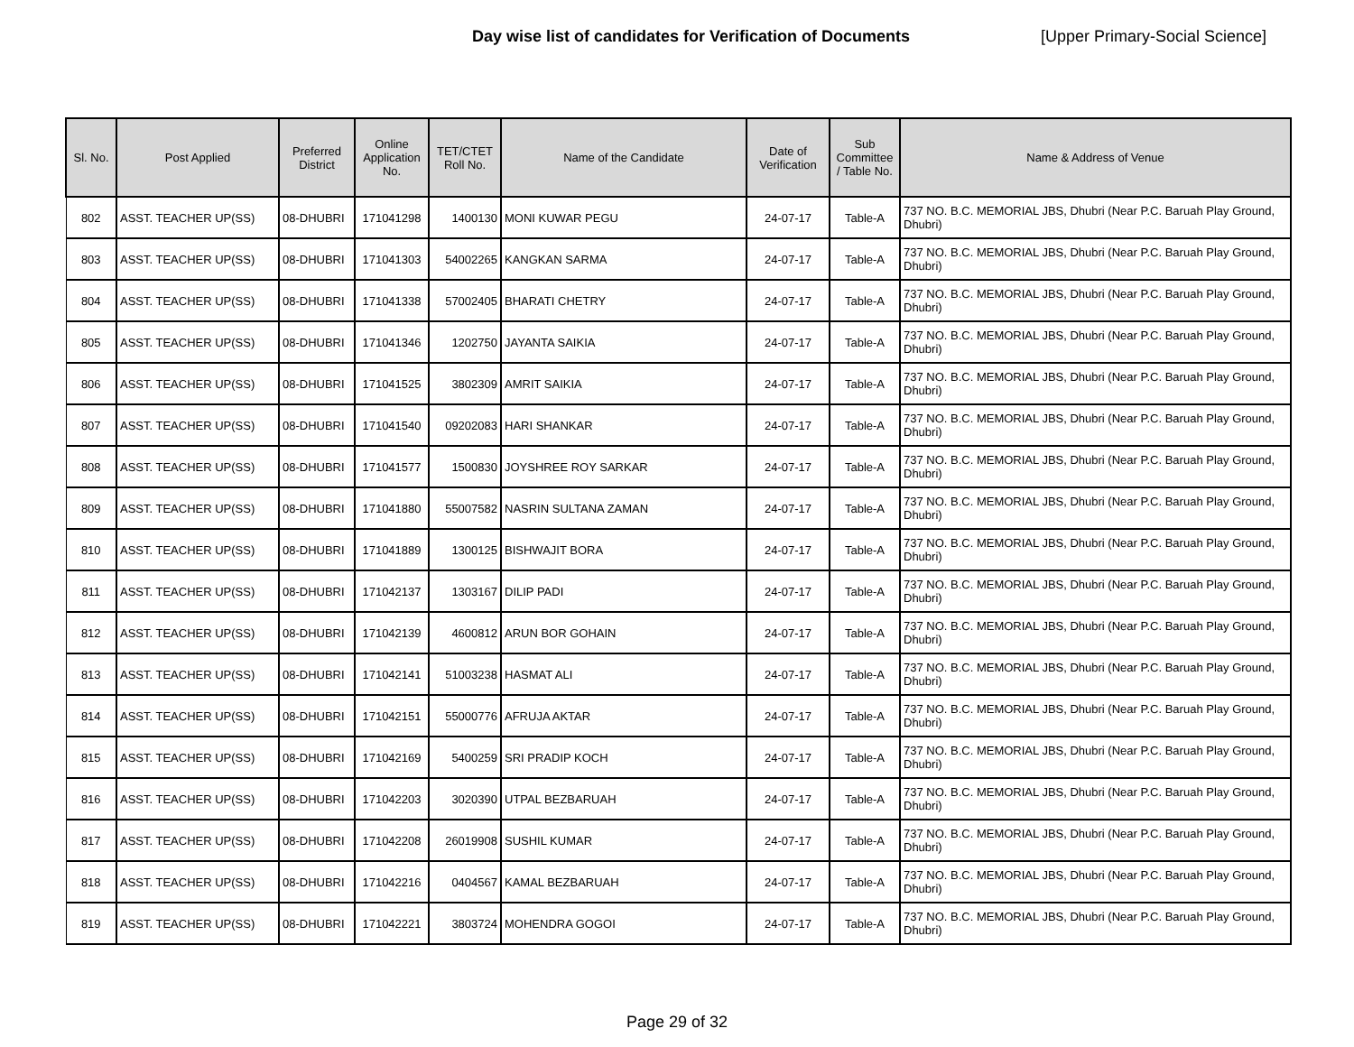Day wise list of candidates for Verification of Documents [Upper Primary-Social Science]
| Sl. No. | Post Applied | Preferred District | Online Application No. | TET/CTET Roll No. | Name of the Candidate | Date of Verification | Sub Committee / Table No. | Name & Address of Venue |
| --- | --- | --- | --- | --- | --- | --- | --- | --- |
| 802 | ASST. TEACHER UP(SS) | 08-DHUBRI | 171041298 | 1400130 | MONI KUWAR PEGU | 24-07-17 | Table-A | 737 NO. B.C. MEMORIAL JBS, Dhubri (Near P.C. Baruah Play Ground, Dhubri) |
| 803 | ASST. TEACHER UP(SS) | 08-DHUBRI | 171041303 | 54002265 | KANGKAN SARMA | 24-07-17 | Table-A | 737 NO. B.C. MEMORIAL JBS, Dhubri (Near P.C. Baruah Play Ground, Dhubri) |
| 804 | ASST. TEACHER UP(SS) | 08-DHUBRI | 171041338 | 57002405 | BHARATI CHETRY | 24-07-17 | Table-A | 737 NO. B.C. MEMORIAL JBS, Dhubri (Near P.C. Baruah Play Ground, Dhubri) |
| 805 | ASST. TEACHER UP(SS) | 08-DHUBRI | 171041346 | 1202750 | JAYANTA SAIKIA | 24-07-17 | Table-A | 737 NO. B.C. MEMORIAL JBS, Dhubri (Near P.C. Baruah Play Ground, Dhubri) |
| 806 | ASST. TEACHER UP(SS) | 08-DHUBRI | 171041525 | 3802309 | AMRIT SAIKIA | 24-07-17 | Table-A | 737 NO. B.C. MEMORIAL JBS, Dhubri (Near P.C. Baruah Play Ground, Dhubri) |
| 807 | ASST. TEACHER UP(SS) | 08-DHUBRI | 171041540 | 09202083 | HARI SHANKAR | 24-07-17 | Table-A | 737 NO. B.C. MEMORIAL JBS, Dhubri (Near P.C. Baruah Play Ground, Dhubri) |
| 808 | ASST. TEACHER UP(SS) | 08-DHUBRI | 171041577 | 1500830 | JOYSHREE ROY SARKAR | 24-07-17 | Table-A | 737 NO. B.C. MEMORIAL JBS, Dhubri (Near P.C. Baruah Play Ground, Dhubri) |
| 809 | ASST. TEACHER UP(SS) | 08-DHUBRI | 171041880 | 55007582 | NASRIN SULTANA ZAMAN | 24-07-17 | Table-A | 737 NO. B.C. MEMORIAL JBS, Dhubri (Near P.C. Baruah Play Ground, Dhubri) |
| 810 | ASST. TEACHER UP(SS) | 08-DHUBRI | 171041889 | 1300125 | BISHWAJIT BORA | 24-07-17 | Table-A | 737 NO. B.C. MEMORIAL JBS, Dhubri (Near P.C. Baruah Play Ground, Dhubri) |
| 811 | ASST. TEACHER UP(SS) | 08-DHUBRI | 171042137 | 1303167 | DILIP PADI | 24-07-17 | Table-A | 737 NO. B.C. MEMORIAL JBS, Dhubri (Near P.C. Baruah Play Ground, Dhubri) |
| 812 | ASST. TEACHER UP(SS) | 08-DHUBRI | 171042139 | 4600812 | ARUN BOR GOHAIN | 24-07-17 | Table-A | 737 NO. B.C. MEMORIAL JBS, Dhubri (Near P.C. Baruah Play Ground, Dhubri) |
| 813 | ASST. TEACHER UP(SS) | 08-DHUBRI | 171042141 | 51003238 | HASMAT ALI | 24-07-17 | Table-A | 737 NO. B.C. MEMORIAL JBS, Dhubri (Near P.C. Baruah Play Ground, Dhubri) |
| 814 | ASST. TEACHER UP(SS) | 08-DHUBRI | 171042151 | 55000776 | AFRUJA AKTAR | 24-07-17 | Table-A | 737 NO. B.C. MEMORIAL JBS, Dhubri (Near P.C. Baruah Play Ground, Dhubri) |
| 815 | ASST. TEACHER UP(SS) | 08-DHUBRI | 171042169 | 5400259 | SRI PRADIP KOCH | 24-07-17 | Table-A | 737 NO. B.C. MEMORIAL JBS, Dhubri (Near P.C. Baruah Play Ground, Dhubri) |
| 816 | ASST. TEACHER UP(SS) | 08-DHUBRI | 171042203 | 3020390 | UTPAL BEZBARUAH | 24-07-17 | Table-A | 737 NO. B.C. MEMORIAL JBS, Dhubri (Near P.C. Baruah Play Ground, Dhubri) |
| 817 | ASST. TEACHER UP(SS) | 08-DHUBRI | 171042208 | 26019908 | SUSHIL KUMAR | 24-07-17 | Table-A | 737 NO. B.C. MEMORIAL JBS, Dhubri (Near P.C. Baruah Play Ground, Dhubri) |
| 818 | ASST. TEACHER UP(SS) | 08-DHUBRI | 171042216 | 0404567 | KAMAL BEZBARUAH | 24-07-17 | Table-A | 737 NO. B.C. MEMORIAL JBS, Dhubri (Near P.C. Baruah Play Ground, Dhubri) |
| 819 | ASST. TEACHER UP(SS) | 08-DHUBRI | 171042221 | 3803724 | MOHENDRA GOGOI | 24-07-17 | Table-A | 737 NO. B.C. MEMORIAL JBS, Dhubri (Near P.C. Baruah Play Ground, Dhubri) |
Page 29 of 32